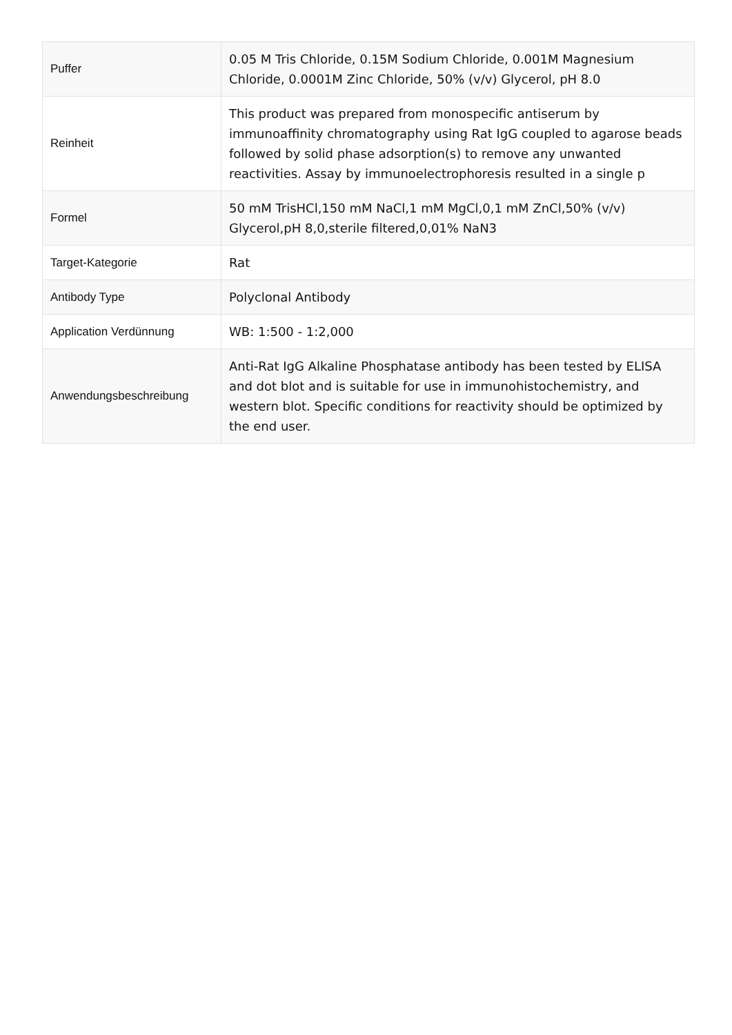| Puffer | 0.05 M Tris Chloride, 0.15M Sodium Chloride, 0.001M Magnesium Chloride, 0.0001M Zinc Chloride, 50% (v/v) Glycerol, pH 8.0 |
| Reinheit | This product was prepared from monospecific antiserum by immunoaffinity chromatography using Rat IgG coupled to agarose beads followed by solid phase adsorption(s) to remove any unwanted reactivities. Assay by immunoelectrophoresis resulted in a single p |
| Formel | 50 mM TrisHCl,150 mM NaCl,1 mM MgCl,0,1 mM ZnCl,50% (v/v) Glycerol,pH 8,0,sterile filtered,0,01% NaN3 |
| Target-Kategorie | Rat |
| Antibody Type | Polyclonal Antibody |
| Application Verdünnung | WB: 1:500 - 1:2,000 |
| Anwendungsbeschreibung | Anti-Rat IgG Alkaline Phosphatase antibody has been tested by ELISA and dot blot and is suitable for use in immunohistochemistry, and western blot. Specific conditions for reactivity should be optimized by the end user. |